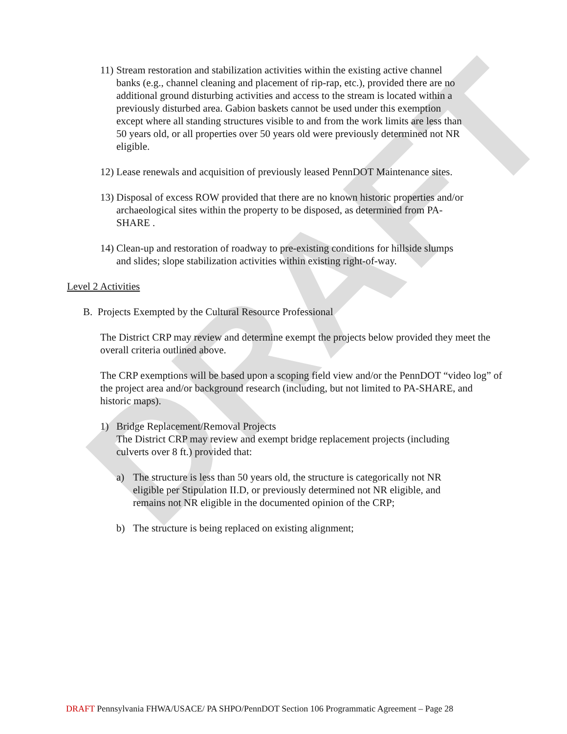DRAFT
11) Stream restoration and stabilization activities within the existing active channel banks (e.g., channel cleaning and placement of rip-rap, etc.), provided there are no additional ground disturbing activities and access to the stream is located within a previously disturbed area. Gabion baskets cannot be used under this exemption except where all standing structures visible to and from the work limits are less than 50 years old, or all properties over 50 years old were previously determined not NR eligible.
12) Lease renewals and acquisition of previously leased PennDOT Maintenance sites.
13) Disposal of excess ROW provided that there are no known historic properties and/or archaeological sites within the property to be disposed, as determined from PA-SHARE .
14) Clean-up and restoration of roadway to pre-existing conditions for hillside slumps and slides; slope stabilization activities within existing right-of-way.
Level 2 Activities
B. Projects Exempted by the Cultural Resource Professional
The District CRP may review and determine exempt the projects below provided they meet the overall criteria outlined above.
The CRP exemptions will be based upon a scoping field view and/or the PennDOT “video log” of the project area and/or background research (including, but not limited to PA-SHARE, and historic maps).
1) Bridge Replacement/Removal Projects
The District CRP may review and exempt bridge replacement projects (including culverts over 8 ft.) provided that:
a) The structure is less than 50 years old, the structure is categorically not NR eligible per Stipulation II.D, or previously determined not NR eligible, and remains not NR eligible in the documented opinion of the CRP;
b) The structure is being replaced on existing alignment;
DRAFT Pennsylvania FHWA/USACE/ PA SHPO/PennDOT Section 106 Programmatic Agreement – Page 28